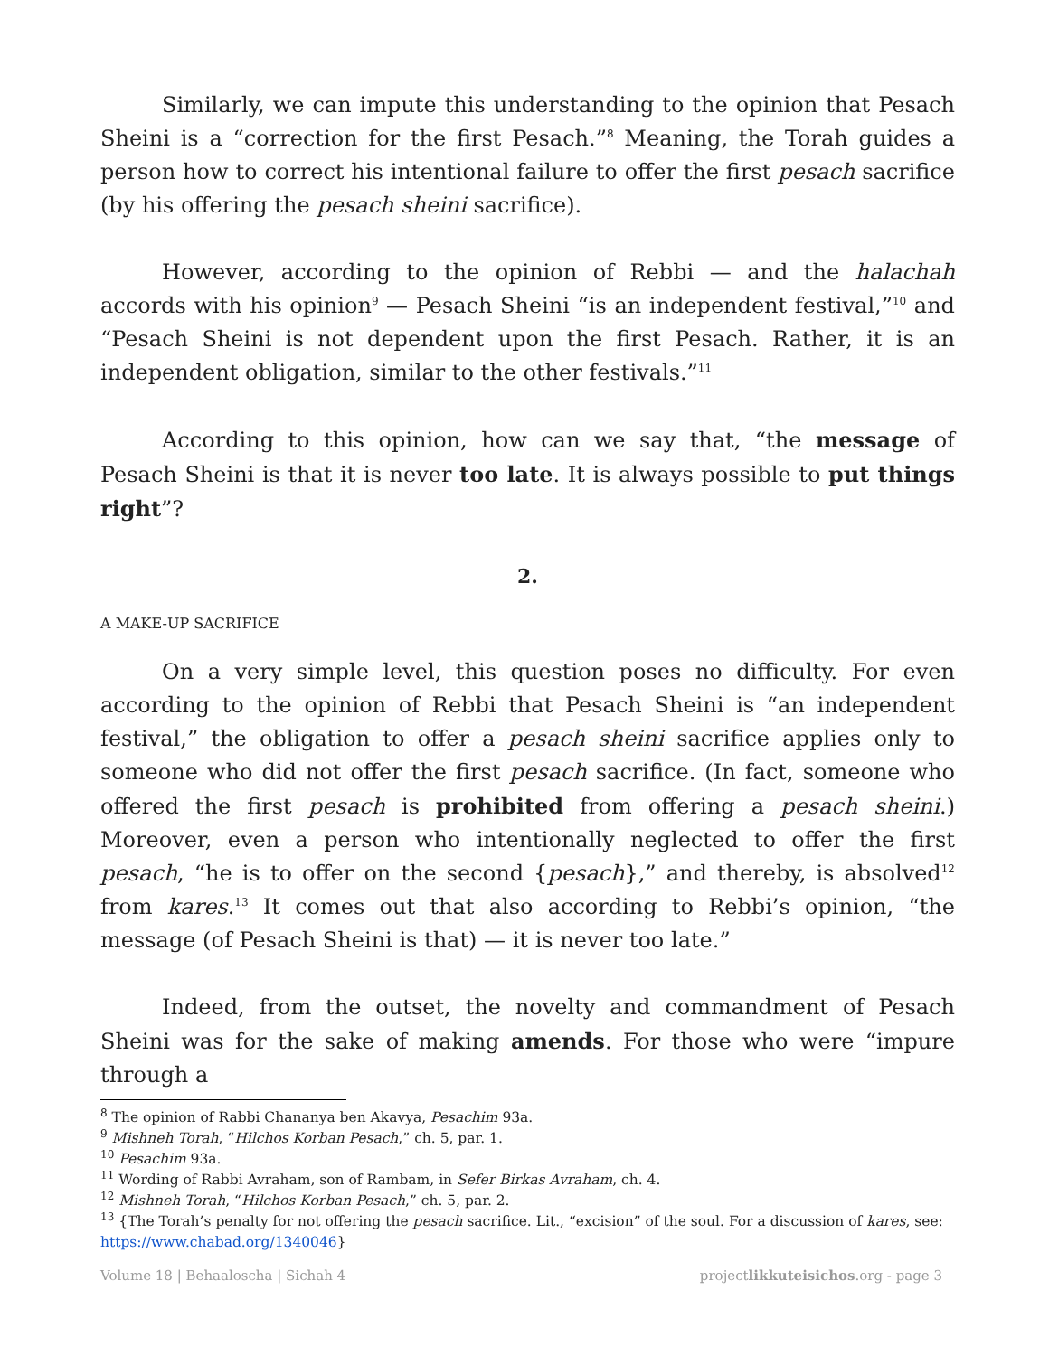Similarly, we can impute this understanding to the opinion that Pesach Sheini is a “correction for the first Pesach.”<sup>8</sup> Meaning, the Torah guides a person how to correct his intentional failure to offer the first pesach sacrifice (by his offering the pesach sheini sacrifice).
However, according to the opinion of Rebbi — and the halachah accords with his opinion<sup>9</sup> — Pesach Sheini “is an independent festival,”<sup>10</sup> and “Pesach Sheini is not dependent upon the first Pesach. Rather, it is an independent obligation, similar to the other festivals.”<sup>11</sup>
According to this opinion, how can we say that, “the message of Pesach Sheini is that it is never too late. It is always possible to put things right”?
2.
A MAKE-UP SACRIFICE
On a very simple level, this question poses no difficulty. For even according to the opinion of Rebbi that Pesach Sheini is “an independent festival,” the obligation to offer a pesach sheini sacrifice applies only to someone who did not offer the first pesach sacrifice. (In fact, someone who offered the first pesach is prohibited from offering a pesach sheini.) Moreover, even a person who intentionally neglected to offer the first pesach, “he is to offer on the second {pesach},” and thereby, is absolved<sup>12</sup> from kares.<sup>13</sup> It comes out that also according to Rebbi’s opinion, “the message (of Pesach Sheini is that) — it is never too late.”
Indeed, from the outset, the novelty and commandment of Pesach Sheini was for the sake of making amends. For those who were “impure through a
<sup>8</sup> The opinion of Rabbi Chananya ben Akavya, Pesachim 93a.
<sup>9</sup> Mishneh Torah, “Hilchos Korban Pesach,” ch. 5, par. 1.
<sup>10</sup> Pesachim 93a.
<sup>11</sup> Wording of Rabbi Avraham, son of Rambam, in Sefer Birkas Avraham, ch. 4.
<sup>12</sup> Mishneh Torah, “Hilchos Korban Pesach,” ch. 5, par. 2.
<sup>13</sup> {The Torah’s penalty for not offering the pesach sacrifice. Lit., “excision” of the soul. For a discussion of kares, see: https://www.chabad.org/1340046}
Volume 18 | Behaaloscha | Sichah 4 projectlikkuteisichos.org - page 3